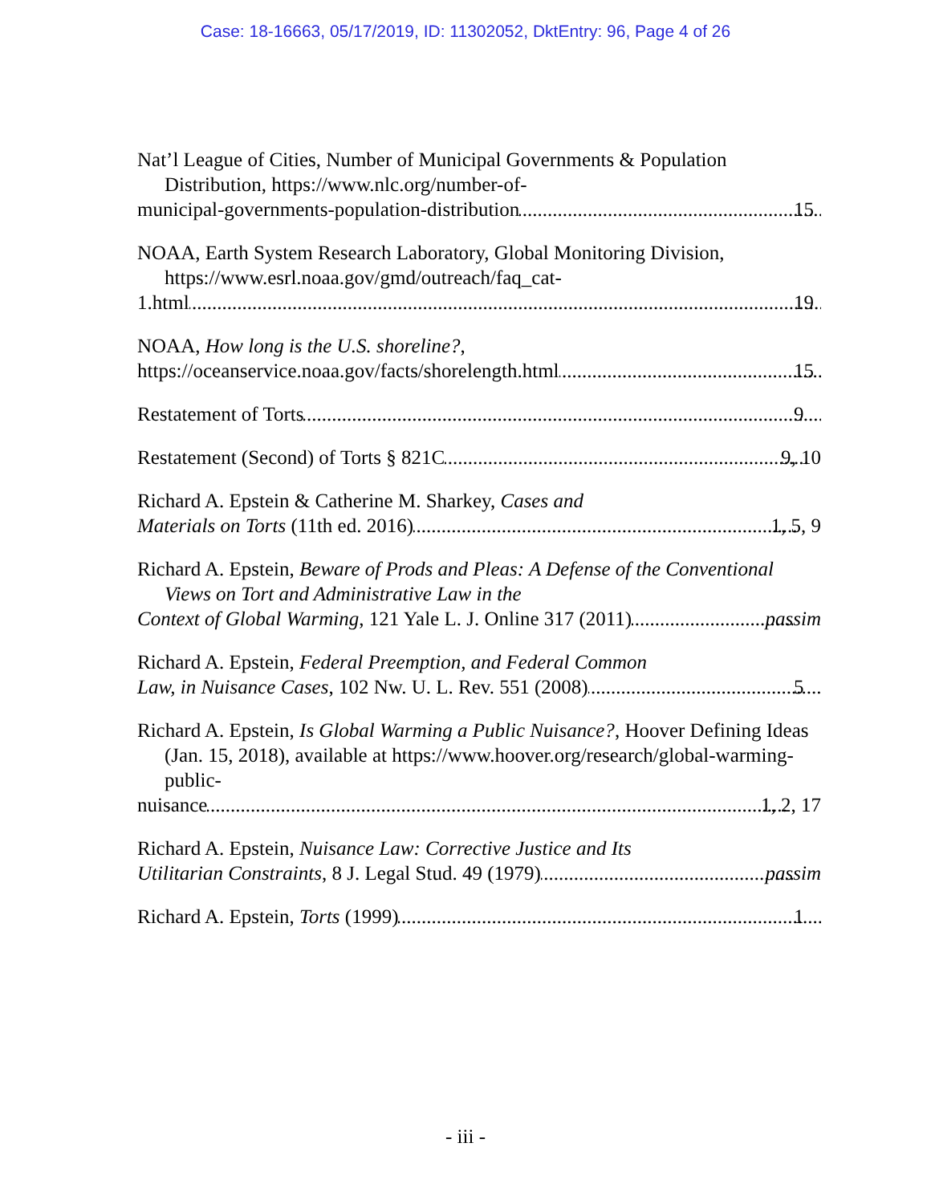Case: 18-16663, 05/17/2019, ID: 11302052, DktEntry: 96, Page 4 of 26
Nat’l League of Cities, Number of Municipal Governments & Population Distribution, https://www.nlc.org/number-of-
municipal-governments-population-distribution 15
NOAA, Earth System Research Laboratory, Global Monitoring Division, https://www.esrl.noaa.gov/gmd/outreach/faq_cat-
1.html 19
NOAA, How long is the U.S. shoreline?,
https://oceanservice.noaa.gov/facts/shorelength.html 15
Restatement of Torts 9
Restatement (Second) of Torts § 821C 9, 10
Richard A. Epstein & Catherine M. Sharkey, Cases and
Materials on Torts (11th ed. 2016) 1, 5, 9
Richard A. Epstein, Beware of Prods and Pleas: A Defense of the Conventional Views on Tort and Administrative Law in the
Context of Global Warming, 121 Yale L. J. Online 317 (2011) passim
Richard A. Epstein, Federal Preemption, and Federal Common
Law, in Nuisance Cases, 102 Nw. U. L. Rev. 551 (2008) 5
Richard A. Epstein, Is Global Warming a Public Nuisance?, Hoover Defining Ideas (Jan. 15, 2018), available at https://www.hoover.org/research/global-warming-public-
nuisance 1, 2, 17
Richard A. Epstein, Nuisance Law: Corrective Justice and Its
Utilitarian Constraints, 8 J. Legal Stud. 49 (1979) passim
Richard A. Epstein, Torts (1999) 1
- iii -